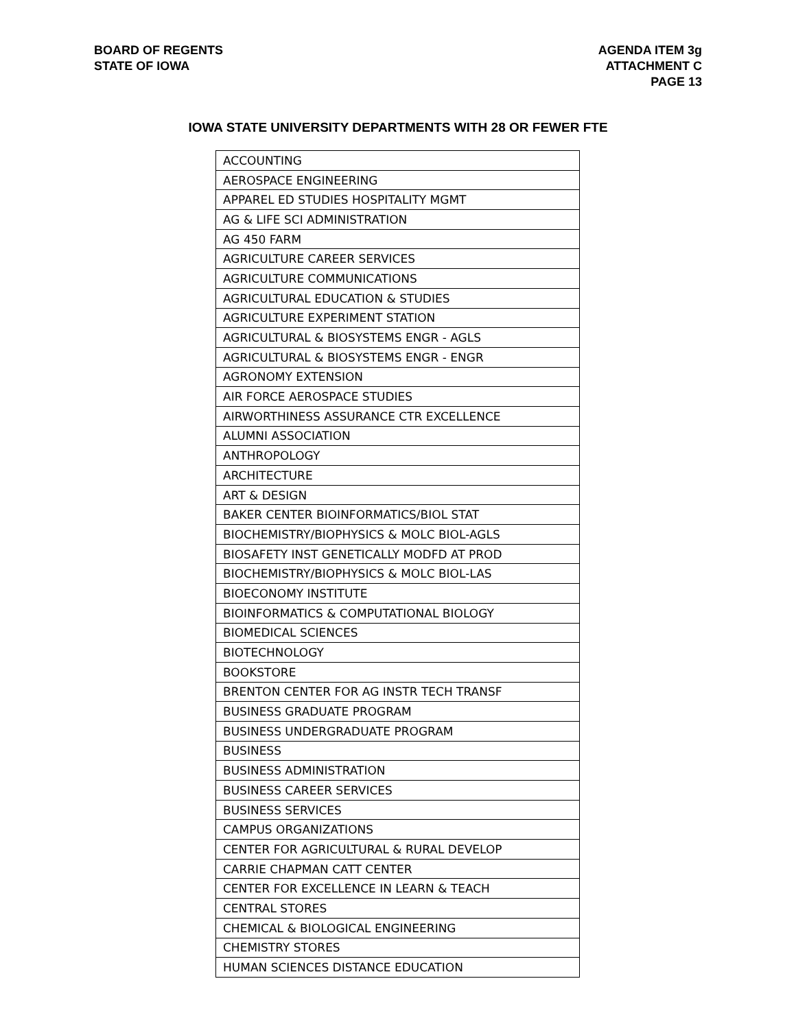BOARD OF REGENTS
STATE OF IOWA
AGENDA ITEM 3g
ATTACHMENT C
PAGE 13
IOWA STATE UNIVERSITY DEPARTMENTS WITH 28 OR FEWER FTE
| ACCOUNTING |
| AEROSPACE ENGINEERING |
| APPAREL ED STUDIES HOSPITALITY MGMT |
| AG & LIFE SCI ADMINISTRATION |
| AG 450 FARM |
| AGRICULTURE CAREER SERVICES |
| AGRICULTURE COMMUNICATIONS |
| AGRICULTURAL EDUCATION & STUDIES |
| AGRICULTURE EXPERIMENT STATION |
| AGRICULTURAL & BIOSYSTEMS ENGR - AGLS |
| AGRICULTURAL & BIOSYSTEMS ENGR - ENGR |
| AGRONOMY EXTENSION |
| AIR FORCE AEROSPACE STUDIES |
| AIRWORTHINESS ASSURANCE CTR EXCELLENCE |
| ALUMNI ASSOCIATION |
| ANTHROPOLOGY |
| ARCHITECTURE |
| ART & DESIGN |
| BAKER CENTER BIOINFORMATICS/BIOL STAT |
| BIOCHEMISTRY/BIOPHYSICS & MOLC BIOL-AGLS |
| BIOSAFETY INST GENETICALLY MODFD AT PROD |
| BIOCHEMISTRY/BIOPHYSICS & MOLC BIOL-LAS |
| BIOECONOMY INSTITUTE |
| BIOINFORMATICS & COMPUTATIONAL BIOLOGY |
| BIOMEDICAL SCIENCES |
| BIOTECHNOLOGY |
| BOOKSTORE |
| BRENTON CENTER FOR AG INSTR TECH TRANSF |
| BUSINESS GRADUATE PROGRAM |
| BUSINESS UNDERGRADUATE PROGRAM |
| BUSINESS |
| BUSINESS ADMINISTRATION |
| BUSINESS CAREER SERVICES |
| BUSINESS SERVICES |
| CAMPUS ORGANIZATIONS |
| CENTER FOR AGRICULTURAL & RURAL DEVELOP |
| CARRIE CHAPMAN CATT CENTER |
| CENTER FOR EXCELLENCE IN LEARN & TEACH |
| CENTRAL STORES |
| CHEMICAL & BIOLOGICAL ENGINEERING |
| CHEMISTRY STORES |
| HUMAN SCIENCES DISTANCE EDUCATION |